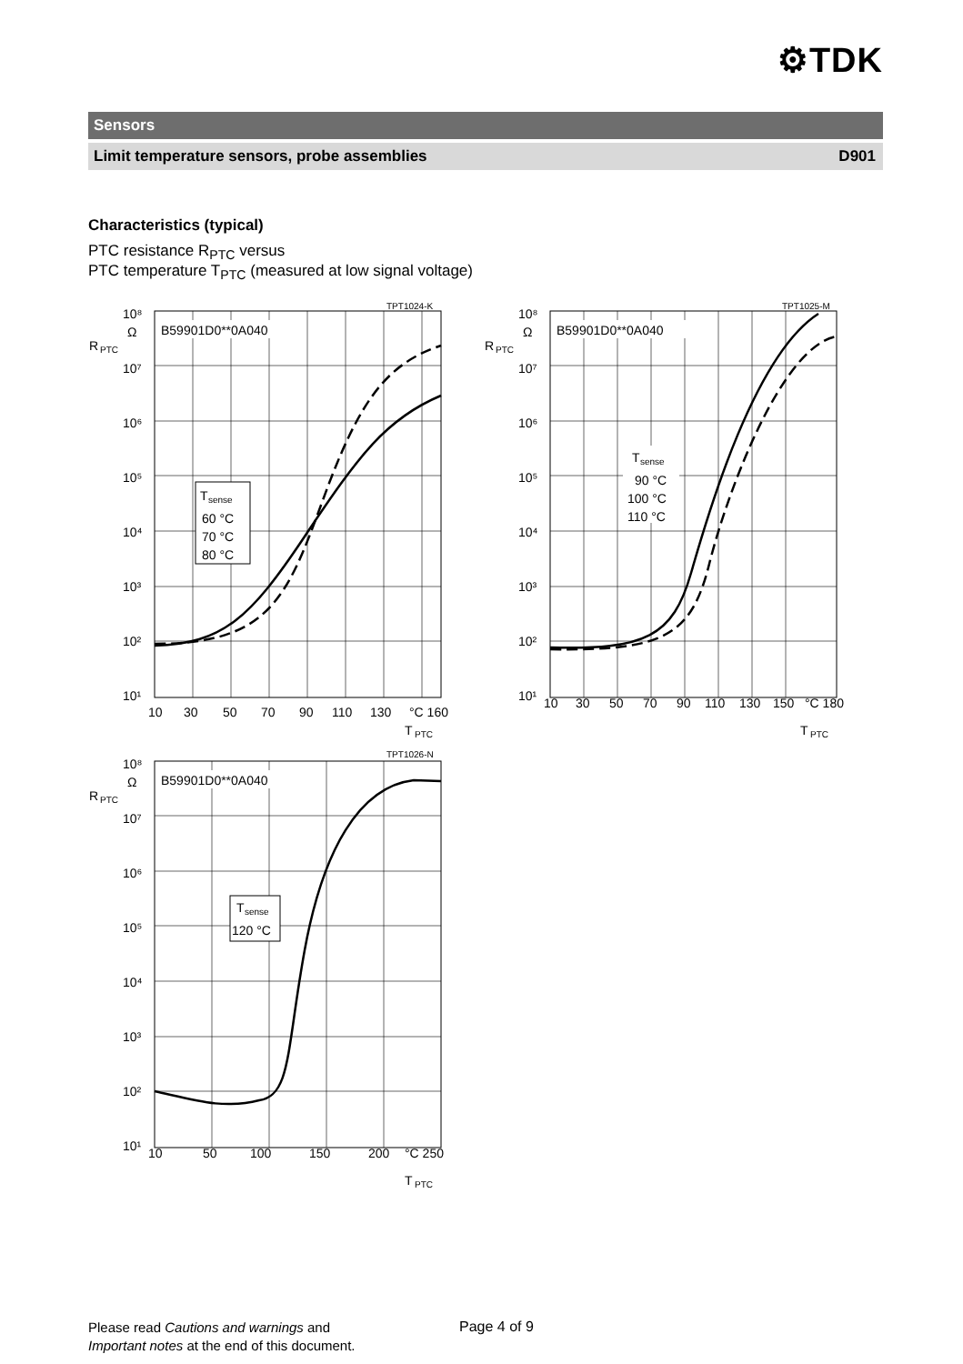⚙TDK
Sensors
Limit temperature sensors, probe assemblies D901
Characteristics (typical)
PTC resistance R<sub>PTC</sub> versus
PTC temperature T<sub>PTC</sub> (measured at low signal voltage)
B59901D0**0A040
TPT1024-K
10⁸
10⁷
10⁶
10⁵
10⁴
10³
10²
10¹
Ω
R
PTC
T
sense
60 °C
70 °C
80 °C
10
30
50
70
90
110
130
°C 160
T
PTC
B59901D0**0A040
TPT1025-M
10⁸
10⁷
10⁶
10⁵
10⁴
10³
10²
10¹
Ω
R
PTC
T
sense
90 °C
100 °C
110 °C
10
30
50
70
90
110
130
150
°C 180
T
PTC
B59901D0**0A040
TPT1026-N
10⁸
10⁷
10⁶
10⁵
10⁴
10³
10²
10¹
Ω
R
PTC
T
sense
120 °C
10
50
100
150
200
°C 250
T
PTC
Please read Cautions and warnings and
Important notes at the end of this document.
Page 4 of 9